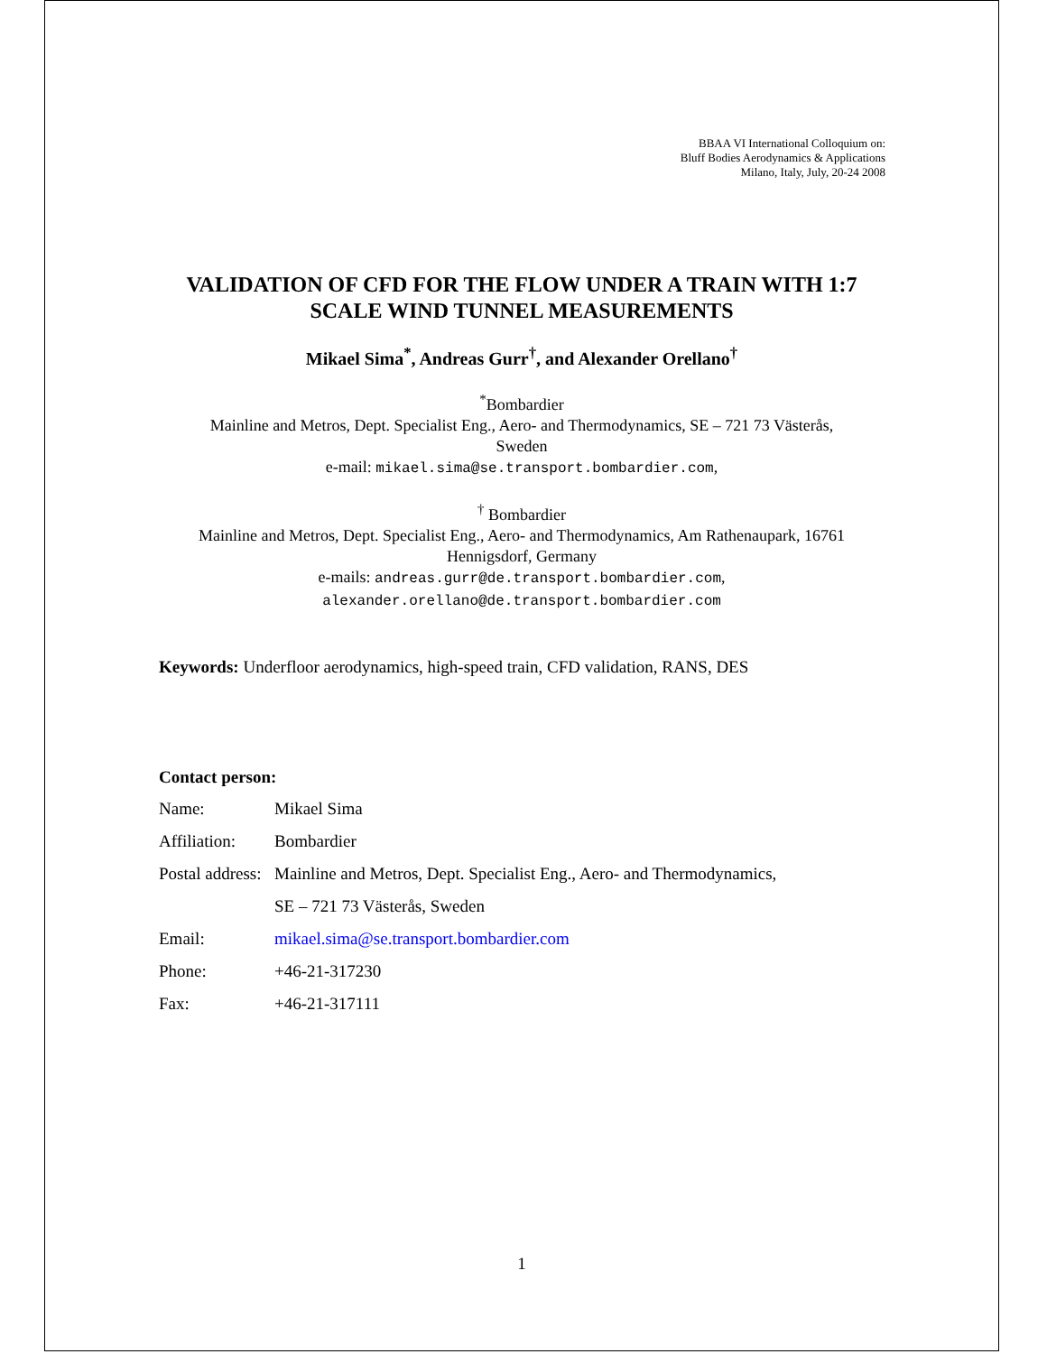BBAA VI International Colloquium on:
Bluff Bodies Aerodynamics & Applications
Milano, Italy, July, 20-24 2008
VALIDATION OF CFD FOR THE FLOW UNDER A TRAIN WITH 1:7
SCALE WIND TUNNEL MEASUREMENTS
Mikael Sima<sup>*</sup>, Andreas Gurr<sup>†</sup>, and Alexander Orellano<sup>†</sup>
<sup>*</sup> Bombardier
Mainline and Metros, Dept. Specialist Eng., Aero- and Thermodynamics, SE – 721 73 Västerås,
Sweden
e-mail: mikael.sima@se.transport.bombardier.com,
<sup>†</sup> Bombardier
Mainline and Metros, Dept. Specialist Eng., Aero- and Thermodynamics, Am Rathenaupark, 16761
Hennigsdorf, Germany
e-mails: andreas.gurr@de.transport.bombardier.com,
alexander.orellano@de.transport.bombardier.com
Keywords: Underfloor aerodynamics, high-speed train, CFD validation, RANS, DES
Contact person:
| Name: | Mikael Sima |
| Affiliation: | Bombardier |
| Postal address: | Mainline and Metros, Dept. Specialist Eng., Aero- and Thermodynamics, |
| | SE – 721 73 Västerås, Sweden |
| Email: | mikael.sima@se.transport.bombardier.com |
| Phone: | +46-21-317230 |
| Fax: | +46-21-317111 |
1